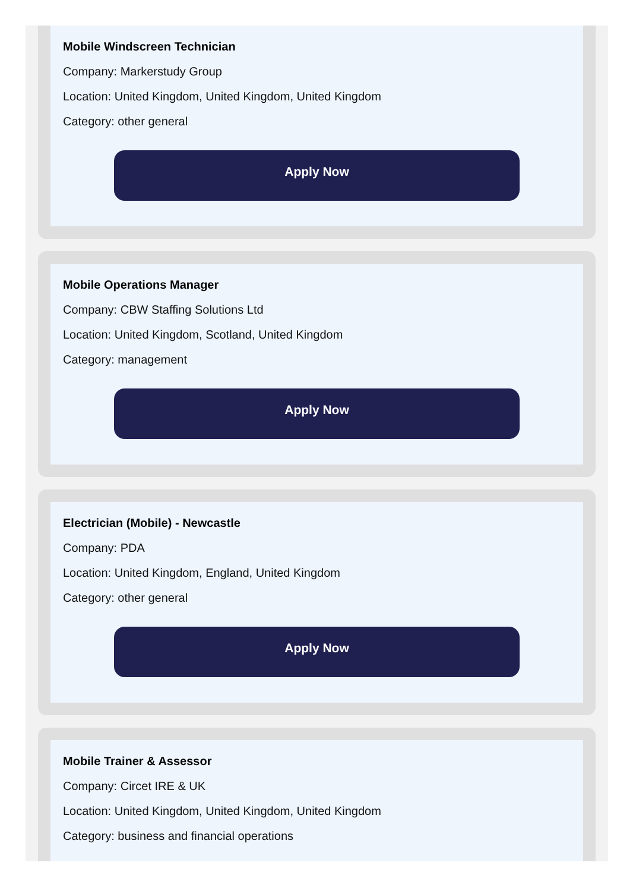Mobile Windscreen Technician
Company: Markerstudy Group
Location: United Kingdom, United Kingdom, United Kingdom
Category: other general
Apply Now
Mobile Operations Manager
Company: CBW Staffing Solutions Ltd
Location: United Kingdom, Scotland, United Kingdom
Category: management
Apply Now
Electrician (Mobile) - Newcastle
Company: PDA
Location: United Kingdom, England, United Kingdom
Category: other general
Apply Now
Mobile Trainer & Assessor
Company: Circet IRE & UK
Location: United Kingdom, United Kingdom, United Kingdom
Category: business and financial operations